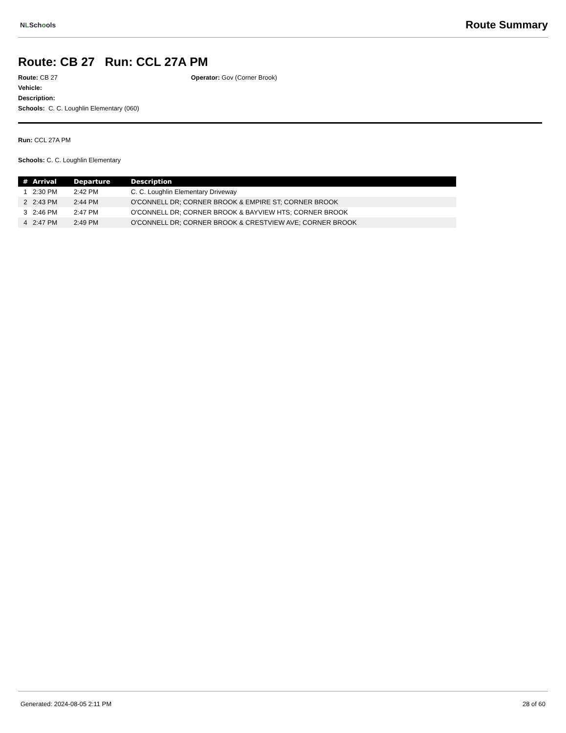NLSchools
Route Summary
Route: CB 27 Run: CCL 27A PM
Route: CB 27
Operator: Gov (Corner Brook)
Vehicle:
Description:
Schools: C. C. Loughlin Elementary (060)
Run: CCL 27A PM
Schools: C. C. Loughlin Elementary
| # | Arrival | Departure | Description |
| --- | --- | --- | --- |
| 1 | 2:30 PM | 2:42 PM | C. C. Loughlin Elementary Driveway |
| 2 | 2:43 PM | 2:44 PM | O'CONNELL DR; CORNER BROOK & EMPIRE ST; CORNER BROOK |
| 3 | 2:46 PM | 2:47 PM | O'CONNELL DR; CORNER BROOK & BAYVIEW HTS; CORNER BROOK |
| 4 | 2:47 PM | 2:49 PM | O'CONNELL DR; CORNER BROOK & CRESTVIEW AVE; CORNER BROOK |
Generated: 2024-08-05 2:11 PM 28 of 60